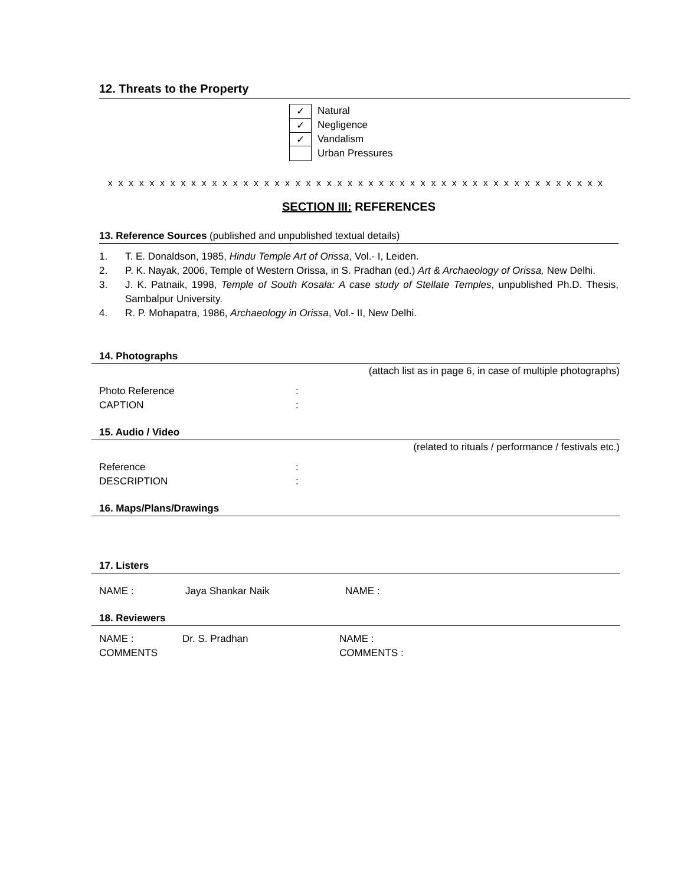12. Threats to the Property
✓
Natural
✓
Negligence
✓
Vandalism
Urban Pressures
x x x x x x x x x x x x x x x x x x x x x x x x x x x x x x x x x x x x x x x x x x x x x x x x
SECTION III: REFERENCES
13. Reference Sources (published and unpublished textual details)
1. T. E. Donaldson, 1985, Hindu Temple Art of Orissa, Vol.- I, Leiden.
2. P. K. Nayak, 2006, Temple of Western Orissa, in S. Pradhan (ed.) Art & Archaeology of Orissa, New Delhi.
3. J. K. Patnaik, 1998, Temple of South Kosala: A case study of Stellate Temples, unpublished Ph.D. Thesis, Sambalpur University.
4. R. P. Mohapatra, 1986, Archaeology in Orissa, Vol.- II, New Delhi.
14. Photographs
(attach list as in page 6, in case of multiple photographs)
Photo Reference:
CAPTION:
15. Audio / Video
(related to rituals / performance / festivals etc.)
Reference:
DESCRIPTION:
16. Maps/Plans/Drawings
17. Listers
NAME : Jaya Shankar Naik NAME :
18. Reviewers
NAME : Dr. S. Pradhan NAME :
COMMENTS COMMENTS :